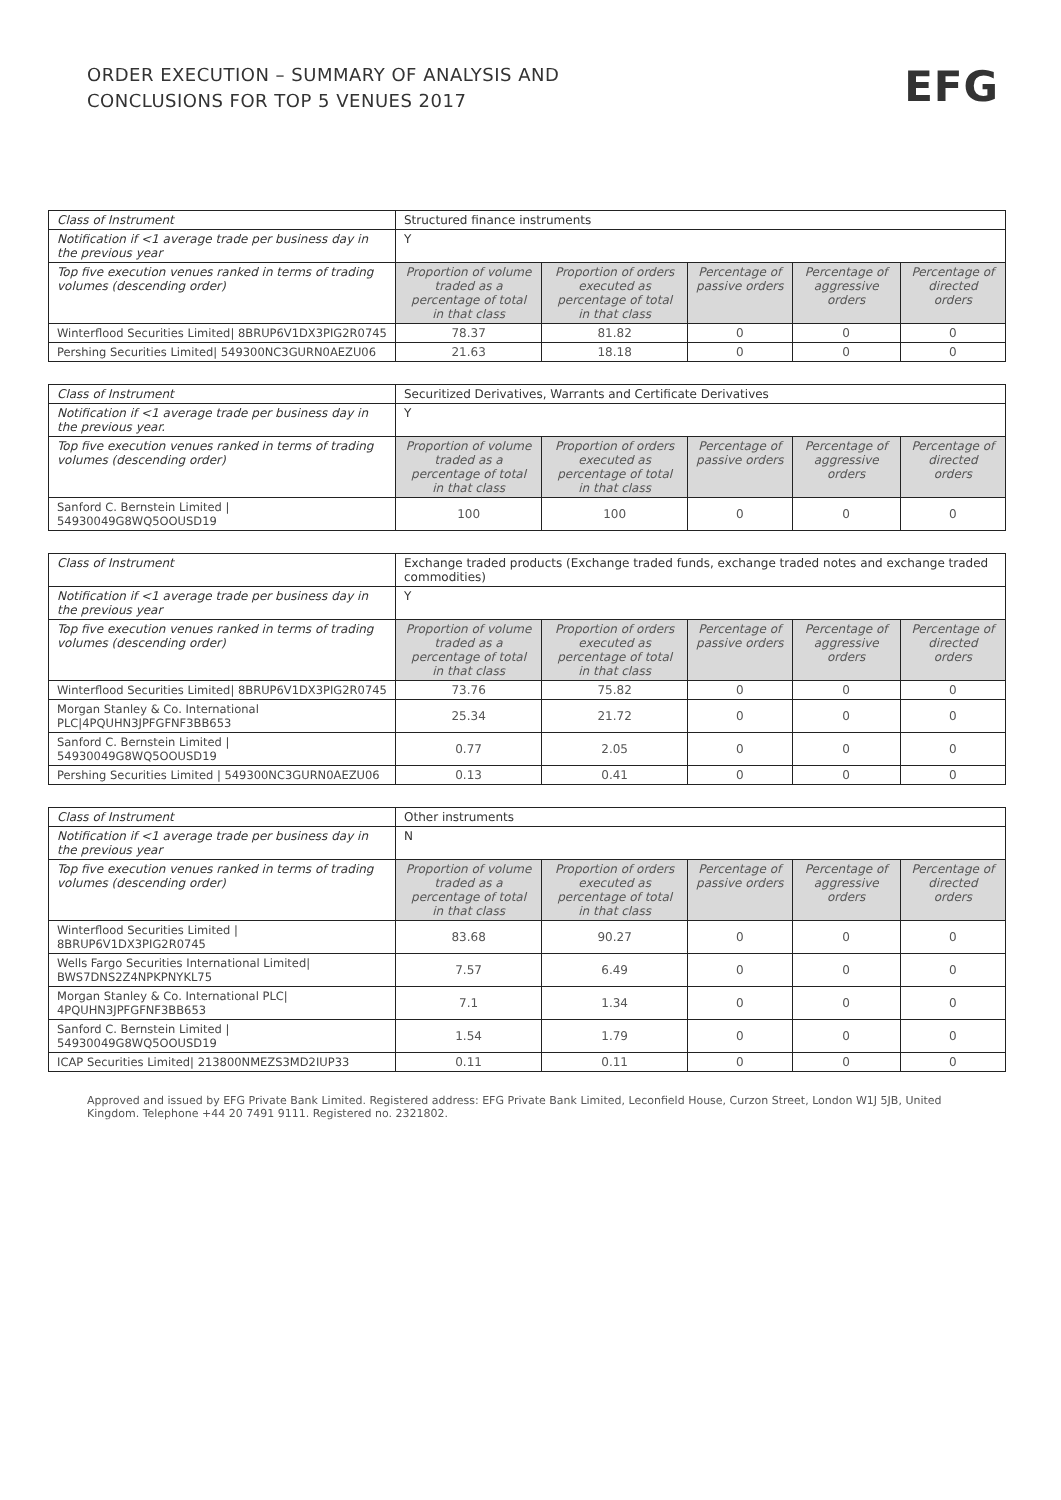ORDER EXECUTION – SUMMARY OF ANALYSIS AND
CONCLUSIONS FOR TOP 5 VENUES 2017
EFG
| Class of Instrument | Structured finance instruments | | | | |
| Notification if <1 average trade per business day in the previous year | Y | | | | |
| Top five execution venues ranked in terms of trading volumes (descending order) | Proportion of volume traded as a percentage of total in that class | Proportion of orders executed as percentage of total in that class | Percentage of passive orders | Percentage of aggressive orders | Percentage of directed orders |
| Winterflood Securities Limited/ 8BRUP6V1DX3PIG2R0745 | 78.37 | 81.82 | 0 | 0 | 0 |
| Pershing Securities Limited/ 549300NC3GURN0AEZU06 | 21.63 | 18.18 | 0 | 0 | 0 |
| Class of Instrument | Securitized Derivatives, Warrants and Certificate Derivatives | | | | |
| Notification if <1 average trade per business day in the previous year. | Y | | | | |
| Top five execution venues ranked in terms of trading volumes (descending order) | Proportion of volume traded as a percentage of total in that class | Proportion of orders executed as percentage of total in that class | Percentage of passive orders | Percentage of aggressive orders | Percentage of directed orders |
| Sanford C. Bernstein Limited / 54930049G8WQ5OOUSD19 | 100 | 100 | 0 | 0 | 0 |
| Class of Instrument | Exchange traded products (Exchange traded funds, exchange traded notes and exchange traded commodities) | | | | |
| Notification if <1 average trade per business day in the previous year | Y | | | | |
| Top five execution venues ranked in terms of trading volumes (descending order) | Proportion of volume traded as a percentage of total in that class | Proportion of orders executed as percentage of total in that class | Percentage of passive orders | Percentage of aggressive orders | Percentage of directed orders |
| Winterflood Securities Limited/ 8BRUP6V1DX3PIG2R0745 | 73.76 | 75.82 | 0 | 0 | 0 |
| Morgan Stanley & Co. International PLC/4PQUHN3JPFGFNF3BB653 | 25.34 | 21.72 | 0 | 0 | 0 |
| Sanford C. Bernstein Limited / 54930049G8WQ5OOUSD19 | 0.77 | 2.05 | 0 | 0 | 0 |
| Pershing Securities Limited / 549300NC3GURN0AEZU06 | 0.13 | 0.41 | 0 | 0 | 0 |
| Class of Instrument | Other instruments | | | | |
| Notification if <1 average trade per business day in the previous year | N | | | | |
| Top five execution venues ranked in terms of trading volumes (descending order) | Proportion of volume traded as a percentage of total in that class | Proportion of orders executed as percentage of total in that class | Percentage of passive orders | Percentage of aggressive orders | Percentage of directed orders |
| Winterflood Securities Limited / 8BRUP6V1DX3PIG2R0745 | 83.68 | 90.27 | 0 | 0 | 0 |
| Wells Fargo Securities International Limited/ BWS7DNS2Z4NPKPNYKL75 | 7.57 | 6.49 | 0 | 0 | 0 |
| Morgan Stanley & Co. International PLC/ 4PQUHN3JPFGFNF3BB653 | 7.1 | 1.34 | 0 | 0 | 0 |
| Sanford C. Bernstein Limited / 54930049G8WQ5OOUSD19 | 1.54 | 1.79 | 0 | 0 | 0 |
| ICAP Securities Limited/ 213800NMEZS3MD2IUP33 | 0.11 | 0.11 | 0 | 0 | 0 |
Approved and issued by EFG Private Bank Limited. Registered address: EFG Private Bank Limited, Leconfield House, Curzon Street, London W1J 5JB, United Kingdom. Telephone +44 20 7491 9111. Registered no. 2321802.